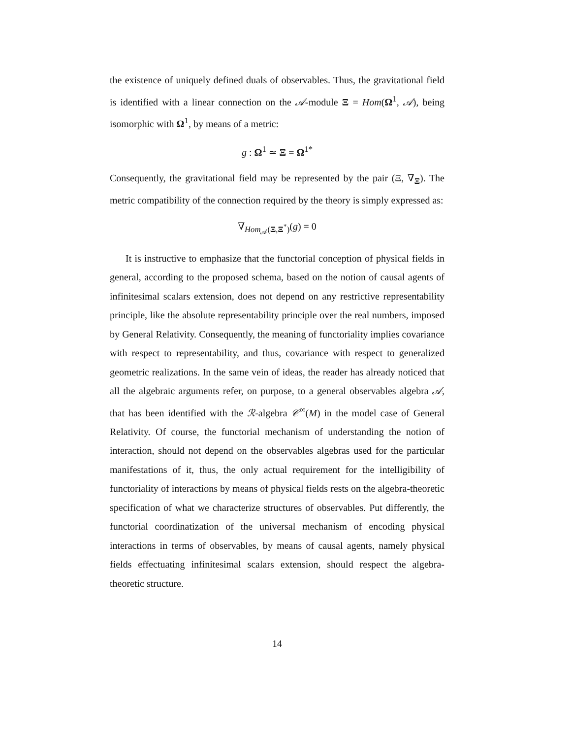the existence of uniquely defined duals of observables. Thus, the gravitational field is identified with a linear connection on the 𝒜-module Ξ = Hom(Ω<sup>1</sup>, 𝒜), being isomorphic with Ω<sup>1</sup>, by means of a metric:
g : Ω<sup>1</sup> ≃ Ξ = Ω<sup>1*</sup>
Consequently, the gravitational field may be represented by the pair (Ξ, ∇<sub>Ξ</sub>). The metric compatibility of the connection required by the theory is simply expressed as:
∇<sub>Hom<sub>𝒜</sub>(Ξ,Ξ<sup>*</sup>)</sub>(g) = 0
It is instructive to emphasize that the functorial conception of physical fields in general, according to the proposed schema, based on the notion of causal agents of infinitesimal scalars extension, does not depend on any restrictive representability principle, like the absolute representability principle over the real numbers, imposed by General Relativity. Consequently, the meaning of functoriality implies covariance with respect to representability, and thus, covariance with respect to generalized geometric realizations. In the same vein of ideas, the reader has already noticed that all the algebraic arguments refer, on purpose, to a general observables algebra 𝒜, that has been identified with the ℛ-algebra 𝒞<sup>∞</sup>(M) in the model case of General Relativity. Of course, the functorial mechanism of understanding the notion of interaction, should not depend on the observables algebras used for the particular manifestations of it, thus, the only actual requirement for the intelligibility of functoriality of interactions by means of physical fields rests on the algebra-theoretic specification of what we characterize structures of observables. Put differently, the functorial coordinatization of the universal mechanism of encoding physical interactions in terms of observables, by means of causal agents, namely physical fields effectuating infinitesimal scalars extension, should respect the algebra-theoretic structure.
14